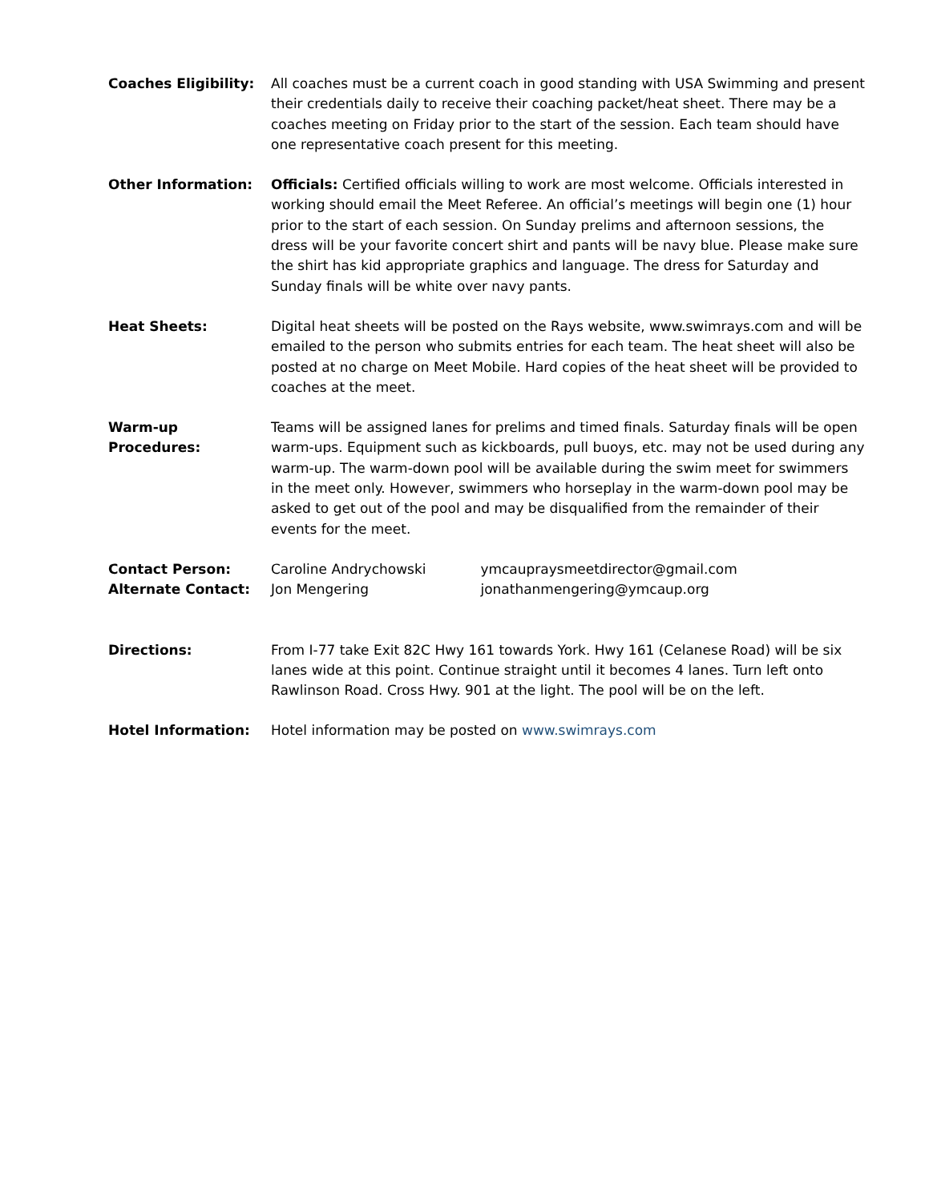Coaches Eligibility:
All coaches must be a current coach in good standing with USA Swimming and present their credentials daily to receive their coaching packet/heat sheet. There may be a coaches meeting on Friday prior to the start of the session. Each team should have one representative coach present for this meeting.
Other Information: Officials: Certified officials willing to work are most welcome. Officials interested in working should email the Meet Referee. An official’s meetings will begin one (1) hour prior to the start of each session. On Sunday prelims and afternoon sessions, the dress will be your favorite concert shirt and pants will be navy blue. Please make sure the shirt has kid appropriate graphics and language. The dress for Saturday and Sunday finals will be white over navy pants.
Heat Sheets: Digital heat sheets will be posted on the Rays website, www.swimrays.com and will be emailed to the person who submits entries for each team. The heat sheet will also be posted at no charge on Meet Mobile. Hard copies of the heat sheet will be provided to coaches at the meet.
Warm-up Procedures: Teams will be assigned lanes for prelims and timed finals. Saturday finals will be open warm-ups. Equipment such as kickboards, pull buoys, etc. may not be used during any warm-up. The warm-down pool will be available during the swim meet for swimmers in the meet only. However, swimmers who horseplay in the warm-down pool may be asked to get out of the pool and may be disqualified from the remainder of their events for the meet.
Contact Person: Caroline Andrychowski ymcaupraysmeetdirector@gmail.com
Alternate Contact: Jon Mengering jonathanmengering@ymcaup.org
Directions: From I-77 take Exit 82C Hwy 161 towards York. Hwy 161 (Celanese Road) will be six lanes wide at this point. Continue straight until it becomes 4 lanes. Turn left onto Rawlinson Road. Cross Hwy. 901 at the light. The pool will be on the left.
Hotel Information: Hotel information may be posted on www.swimrays.com